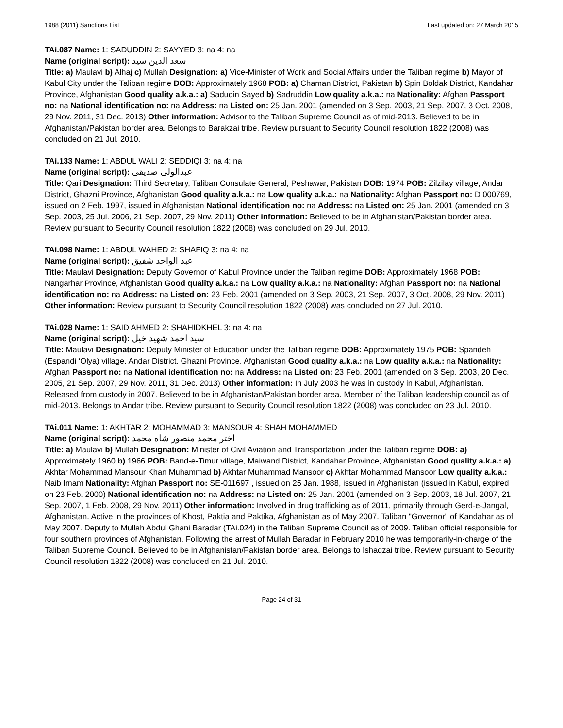1988 (2011) Sanctions List Last updated on: 27 March 2015
TAi.087 Name: 1: SADUDDIN 2: SAYYED 3: na 4: na
Name (original script): سعد الدين سيد
Title: a) Maulavi b) Alhaj c) Mullah Designation: a) Vice-Minister of Work and Social Affairs under the Taliban regime b) Mayor of Kabul City under the Taliban regime DOB: Approximately 1968 POB: a) Chaman District, Pakistan b) Spin Boldak District, Kandahar Province, Afghanistan Good quality a.k.a.: a) Sadudin Sayed b) Sadruddin Low quality a.k.a.: na Nationality: Afghan Passport no: na National identification no: na Address: na Listed on: 25 Jan. 2001 (amended on 3 Sep. 2003, 21 Sep. 2007, 3 Oct. 2008, 29 Nov. 2011, 31 Dec. 2013) Other information: Advisor to the Taliban Supreme Council as of mid-2013. Believed to be in Afghanistan/Pakistan border area. Belongs to Barakzai tribe. Review pursuant to Security Council resolution 1822 (2008) was concluded on 21 Jul. 2010.
TAi.133 Name: 1: ABDUL WALI 2: SEDDIQI 3: na 4: na
Name (original script): عبدالولی صدیقی
Title: Qari Designation: Third Secretary, Taliban Consulate General, Peshawar, Pakistan DOB: 1974 POB: Zilzilay village, Andar District, Ghazni Province, Afghanistan Good quality a.k.a.: na Low quality a.k.a.: na Nationality: Afghan Passport no: D 000769, issued on 2 Feb. 1997, issued in Afghanistan National identification no: na Address: na Listed on: 25 Jan. 2001 (amended on 3 Sep. 2003, 25 Jul. 2006, 21 Sep. 2007, 29 Nov. 2011) Other information: Believed to be in Afghanistan/Pakistan border area. Review pursuant to Security Council resolution 1822 (2008) was concluded on 29 Jul. 2010.
TAi.098 Name: 1: ABDUL WAHED 2: SHAFIQ 3: na 4: na
Name (original script): عبد الواحد شفيق
Title: Maulavi Designation: Deputy Governor of Kabul Province under the Taliban regime DOB: Approximately 1968 POB: Nangarhar Province, Afghanistan Good quality a.k.a.: na Low quality a.k.a.: na Nationality: Afghan Passport no: na National identification no: na Address: na Listed on: 23 Feb. 2001 (amended on 3 Sep. 2003, 21 Sep. 2007, 3 Oct. 2008, 29 Nov. 2011) Other information: Review pursuant to Security Council resolution 1822 (2008) was concluded on 27 Jul. 2010.
TAi.028 Name: 1: SAID AHMED 2: SHAHIDKHEL 3: na 4: na
Name (original script): سيد احمد شهيد خيل
Title: Maulavi Designation: Deputy Minister of Education under the Taliban regime DOB: Approximately 1975 POB: Spandeh (Espandi ‘Olya) village, Andar District, Ghazni Province, Afghanistan Good quality a.k.a.: na Low quality a.k.a.: na Nationality: Afghan Passport no: na National identification no: na Address: na Listed on: 23 Feb. 2001 (amended on 3 Sep. 2003, 20 Dec. 2005, 21 Sep. 2007, 29 Nov. 2011, 31 Dec. 2013) Other information: In July 2003 he was in custody in Kabul, Afghanistan. Released from custody in 2007. Believed to be in Afghanistan/Pakistan border area. Member of the Taliban leadership council as of mid-2013. Belongs to Andar tribe. Review pursuant to Security Council resolution 1822 (2008) was concluded on 23 Jul. 2010.
TAi.011 Name: 1: AKHTAR 2: MOHAMMAD 3: MANSOUR 4: SHAH MOHAMMED
Name (original script): اختر محمد منصور شاه محمد
Title: a) Maulavi b) Mullah Designation: Minister of Civil Aviation and Transportation under the Taliban regime DOB: a) Approximately 1960 b) 1966 POB: Band-e-Timur village, Maiwand District, Kandahar Province, Afghanistan Good quality a.k.a.: a) Akhtar Mohammad Mansour Khan Muhammad b) Akhtar Muhammad Mansoor c) Akhtar Mohammad Mansoor Low quality a.k.a.: Naib Imam Nationality: Afghan Passport no: SE-011697 , issued on 25 Jan. 1988, issued in Afghanistan (issued in Kabul, expired on 23 Feb. 2000) National identification no: na Address: na Listed on: 25 Jan. 2001 (amended on 3 Sep. 2003, 18 Jul. 2007, 21 Sep. 2007, 1 Feb. 2008, 29 Nov. 2011) Other information: Involved in drug trafficking as of 2011, primarily through Gerd-e-Jangal, Afghanistan. Active in the provinces of Khost, Paktia and Paktika, Afghanistan as of May 2007. Taliban "Governor" of Kandahar as of May 2007. Deputy to Mullah Abdul Ghani Baradar (TAi.024) in the Taliban Supreme Council as of 2009. Taliban official responsible for four southern provinces of Afghanistan. Following the arrest of Mullah Baradar in February 2010 he was temporarily-in-charge of the Taliban Supreme Council. Believed to be in Afghanistan/Pakistan border area. Belongs to Ishaqzai tribe. Review pursuant to Security Council resolution 1822 (2008) was concluded on 21 Jul. 2010.
Page 24 of 31